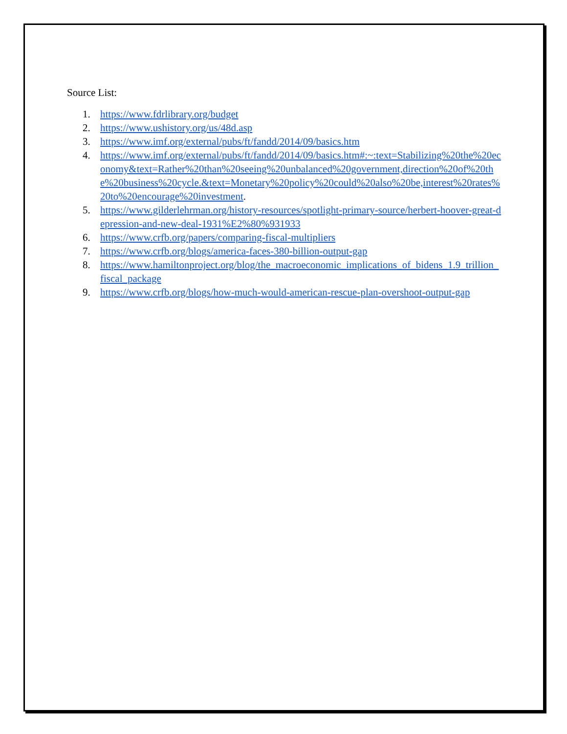Source List:
1. https://www.fdrlibrary.org/budget
2. https://www.ushistory.org/us/48d.asp
3. https://www.imf.org/external/pubs/ft/fandd/2014/09/basics.htm
4. https://www.imf.org/external/pubs/ft/fandd/2014/09/basics.htm#:~:text=Stabilizing%20the%20economy&text=Rather%20than%20seeing%20unbalanced%20government,direction%20of%20the%20business%20cycle.&text=Monetary%20policy%20could%20also%20be,interest%20rates%20to%20encourage%20investment.
5. https://www.gilderlehrman.org/history-resources/spotlight-primary-source/herbert-hoover-great-depression-and-new-deal-1931%E2%80%931933
6. https://www.crfb.org/papers/comparing-fiscal-multipliers
7. https://www.crfb.org/blogs/america-faces-380-billion-output-gap
8. https://www.hamiltonproject.org/blog/the_macroeconomic_implications_of_bidens_1.9_trillion_fiscal_package
9. https://www.crfb.org/blogs/how-much-would-american-rescue-plan-overshoot-output-gap